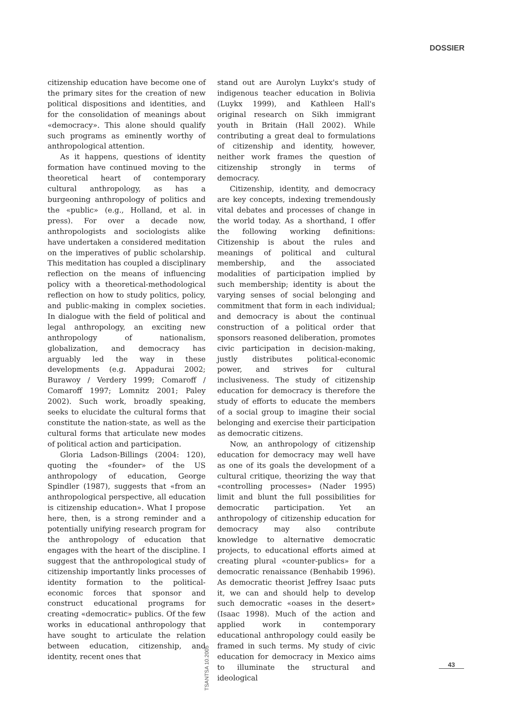DOSSIER
citizenship education have become one of the primary sites for the creation of new political dispositions and identities, and for the consolidation of meanings about «democracy». This alone should qualify such programs as eminently worthy of anthropological attention.
As it happens, questions of identity formation have continued moving to the theoretical heart of contemporary cultural anthropology, as has a burgeoning anthropology of politics and the «public» (e.g., Holland, et al. in press). For over a decade now, anthropologists and sociologists alike have undertaken a considered meditation on the imperatives of public scholarship. This meditation has coupled a disciplinary reflection on the means of influencing policy with a theoretical-methodological reflection on how to study politics, policy, and public-making in complex societies. In dialogue with the field of political and legal anthropology, an exciting new anthropology of nationalism, globalization, and democracy has arguably led the way in these developments (e.g. Appadurai 2002; Burawoy / Verdery 1999; Comaroff / Comaroff 1997; Lomnitz 2001; Paley 2002). Such work, broadly speaking, seeks to elucidate the cultural forms that constitute the nation-state, as well as the cultural forms that articulate new modes of political action and participation.
Gloria Ladson-Billings (2004: 120), quoting the «founder» of the US anthropology of education, George Spindler (1987), suggests that «from an anthropological perspective, all education is citizenship education». What I propose here, then, is a strong reminder and a potentially unifying research program for the anthropology of education that engages with the heart of the discipline. I suggest that the anthropological study of citizenship importantly links processes of identity formation to the political-economic forces that sponsor and construct educational programs for creating «democratic» publics. Of the few works in educational anthropology that have sought to articulate the relation between education, citizenship, and identity, recent ones that
stand out are Aurolyn Luykx's study of indigenous teacher education in Bolivia (Luykx 1999), and Kathleen Hall's original research on Sikh immigrant youth in Britain (Hall 2002). While contributing a great deal to formulations of citizenship and identity, however, neither work frames the question of citizenship strongly in terms of democracy.
Citizenship, identity, and democracy are key concepts, indexing tremendously vital debates and processes of change in the world today. As a shorthand, I offer the following working definitions: Citizenship is about the rules and meanings of political and cultural membership, and the associated modalities of participation implied by such membership; identity is about the varying senses of social belonging and commitment that form in each individual; and democracy is about the continual construction of a political order that sponsors reasoned deliberation, promotes civic participation in decision-making, justly distributes political-economic power, and strives for cultural inclusiveness. The study of citizenship education for democracy is therefore the study of efforts to educate the members of a social group to imagine their social belonging and exercise their participation as democratic citizens.
Now, an anthropology of citizenship education for democracy may well have as one of its goals the development of a cultural critique, theorizing the way that «controlling processes» (Nader 1995) limit and blunt the full possibilities for democratic participation. Yet an anthropology of citizenship education for democracy may also contribute knowledge to alternative democratic projects, to educational efforts aimed at creating plural «counter-publics» for a democratic renaissance (Benhabib 1996). As democratic theorist Jeffrey Isaac puts it, we can and should help to develop such democratic «oases in the desert» (Isaac 1998). Much of the action and applied work in contemporary educational anthropology could easily be framed in such terms. My study of civic education for democracy in Mexico aims to illuminate the structural and ideological
TSANTSA 10.2005
43